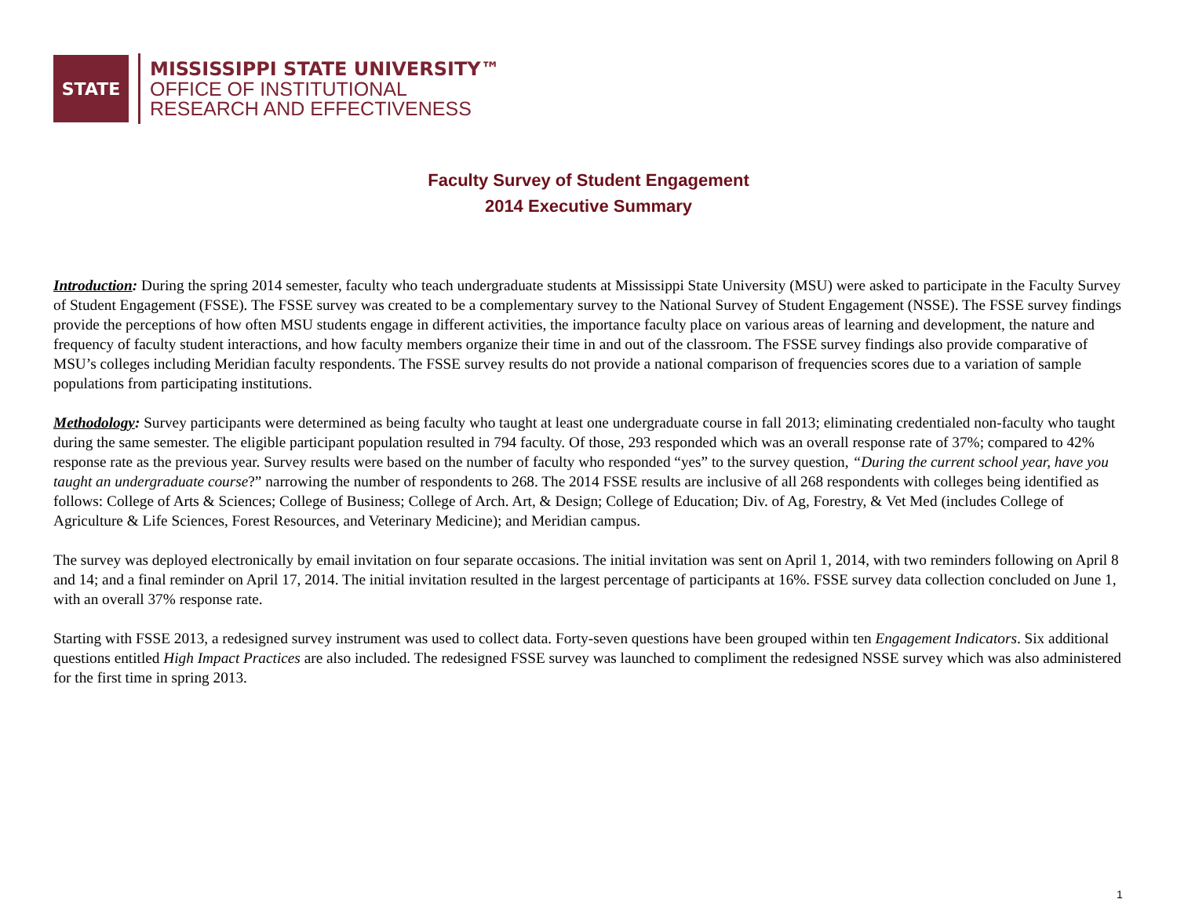STATE
MISSISSIPPI STATE UNIVERSITY™
OFFICE OF INSTITUTIONAL
RESEARCH AND EFFECTIVENESS
Faculty Survey of Student Engagement
2014 Executive Summary
Introduction: During the spring 2014 semester, faculty who teach undergraduate students at Mississippi State University (MSU) were asked to participate in the Faculty Survey of Student Engagement (FSSE). The FSSE survey was created to be a complementary survey to the National Survey of Student Engagement (NSSE). The FSSE survey findings provide the perceptions of how often MSU students engage in different activities, the importance faculty place on various areas of learning and development, the nature and frequency of faculty student interactions, and how faculty members organize their time in and out of the classroom. The FSSE survey findings also provide comparative of MSU’s colleges including Meridian faculty respondents. The FSSE survey results do not provide a national comparison of frequencies scores due to a variation of sample populations from participating institutions.
Methodology: Survey participants were determined as being faculty who taught at least one undergraduate course in fall 2013; eliminating credentialed non-faculty who taught during the same semester. The eligible participant population resulted in 794 faculty. Of those, 293 responded which was an overall response rate of 37%; compared to 42% response rate as the previous year. Survey results were based on the number of faculty who responded “yes” to the survey question, “During the current school year, have you taught an undergraduate course?” narrowing the number of respondents to 268. The 2014 FSSE results are inclusive of all 268 respondents with colleges being identified as follows: College of Arts & Sciences; College of Business; College of Arch. Art, & Design; College of Education; Div. of Ag, Forestry, & Vet Med (includes College of Agriculture & Life Sciences, Forest Resources, and Veterinary Medicine); and Meridian campus.
The survey was deployed electronically by email invitation on four separate occasions. The initial invitation was sent on April 1, 2014, with two reminders following on April 8 and 14; and a final reminder on April 17, 2014. The initial invitation resulted in the largest percentage of participants at 16%. FSSE survey data collection concluded on June 1, with an overall 37% response rate.
Starting with FSSE 2013, a redesigned survey instrument was used to collect data. Forty-seven questions have been grouped within ten Engagement Indicators. Six additional questions entitled High Impact Practices are also included. The redesigned FSSE survey was launched to compliment the redesigned NSSE survey which was also administered for the first time in spring 2013.
1